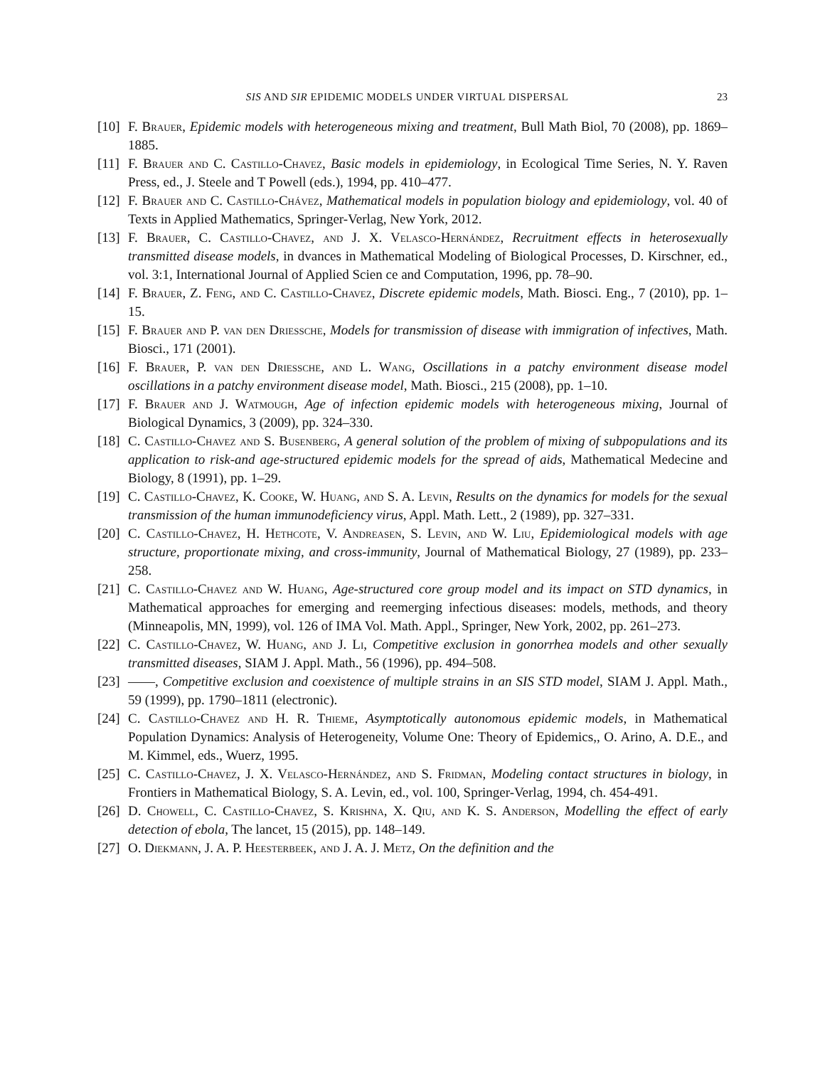SIS AND SIR EPIDEMIC MODELS UNDER VIRTUAL DISPERSAL 23
[10] F. Brauer, Epidemic models with heterogeneous mixing and treatment, Bull Math Biol, 70 (2008), pp. 1869–1885.
[11] F. Brauer and C. Castillo-Chavez, Basic models in epidemiology, in Ecological Time Series, N. Y. Raven Press, ed., J. Steele and T Powell (eds.), 1994, pp. 410–477.
[12] F. Brauer and C. Castillo-Chávez, Mathematical models in population biology and epidemiology, vol. 40 of Texts in Applied Mathematics, Springer-Verlag, New York, 2012.
[13] F. Brauer, C. Castillo-Chavez, and J. X. Velasco-Hernández, Recruitment effects in heterosexually transmitted disease models, in dvances in Mathematical Modeling of Biological Processes, D. Kirschner, ed., vol. 3:1, International Journal of Applied Scien ce and Computation, 1996, pp. 78–90.
[14] F. Brauer, Z. Feng, and C. Castillo-Chavez, Discrete epidemic models, Math. Biosci. Eng., 7 (2010), pp. 1–15.
[15] F. Brauer and P. van den Driessche, Models for transmission of disease with immigration of infectives, Math. Biosci., 171 (2001).
[16] F. Brauer, P. van den Driessche, and L. Wang, Oscillations in a patchy environment disease model oscillations in a patchy environment disease model, Math. Biosci., 215 (2008), pp. 1–10.
[17] F. Brauer and J. Watmough, Age of infection epidemic models with heterogeneous mixing, Journal of Biological Dynamics, 3 (2009), pp. 324–330.
[18] C. Castillo-Chavez and S. Busenberg, A general solution of the problem of mixing of subpopulations and its application to risk-and age-structured epidemic models for the spread of aids, Mathematical Medecine and Biology, 8 (1991), pp. 1–29.
[19] C. Castillo-Chavez, K. Cooke, W. Huang, and S. A. Levin, Results on the dynamics for models for the sexual transmission of the human immunodeficiency virus, Appl. Math. Lett., 2 (1989), pp. 327–331.
[20] C. Castillo-Chavez, H. Hethcote, V. Andreasen, S. Levin, and W. Liu, Epidemiological models with age structure, proportionate mixing, and cross-immunity, Journal of Mathematical Biology, 27 (1989), pp. 233–258.
[21] C. Castillo-Chavez and W. Huang, Age-structured core group model and its impact on STD dynamics, in Mathematical approaches for emerging and reemerging infectious diseases: models, methods, and theory (Minneapolis, MN, 1999), vol. 126 of IMA Vol. Math. Appl., Springer, New York, 2002, pp. 261–273.
[22] C. Castillo-Chavez, W. Huang, and J. Li, Competitive exclusion in gonorrhea models and other sexually transmitted diseases, SIAM J. Appl. Math., 56 (1996), pp. 494–508.
[23] ——, Competitive exclusion and coexistence of multiple strains in an SIS STD model, SIAM J. Appl. Math., 59 (1999), pp. 1790–1811 (electronic).
[24] C. Castillo-Chavez and H. R. Thieme, Asymptotically autonomous epidemic models, in Mathematical Population Dynamics: Analysis of Heterogeneity, Volume One: Theory of Epidemics,, O. Arino, A. D.E., and M. Kimmel, eds., Wuerz, 1995.
[25] C. Castillo-Chavez, J. X. Velasco-Hernández, and S. Fridman, Modeling contact structures in biology, in Frontiers in Mathematical Biology, S. A. Levin, ed., vol. 100, Springer-Verlag, 1994, ch. 454-491.
[26] D. Chowell, C. Castillo-Chavez, S. Krishna, X. Qiu, and K. S. Anderson, Modelling the effect of early detection of ebola, The lancet, 15 (2015), pp. 148–149.
[27] O. Diekmann, J. A. P. Heesterbeek, and J. A. J. Metz, On the definition and the